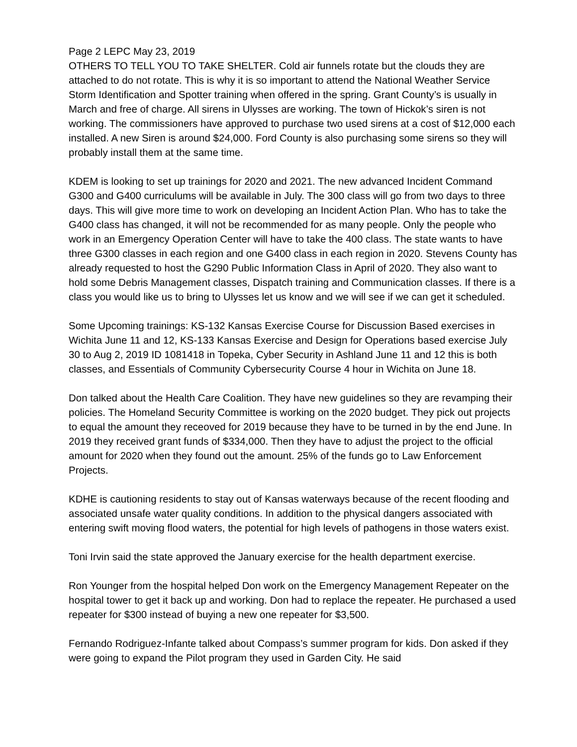Page 2 LEPC May 23, 2019
OTHERS TO TELL YOU TO TAKE SHELTER. Cold air funnels rotate but the clouds they are attached to do not rotate. This is why it is so important to attend the National Weather Service Storm Identification and Spotter training when offered in the spring. Grant County’s is usually in March and free of charge. All sirens in Ulysses are working. The town of Hickok’s siren is not working. The commissioners have approved to purchase two used sirens at a cost of $12,000 each installed. A new Siren is around $24,000. Ford County is also purchasing some sirens so they will probably install them at the same time.
KDEM is looking to set up trainings for 2020 and 2021. The new advanced Incident Command G300 and G400 curriculums will be available in July. The 300 class will go from two days to three days. This will give more time to work on developing an Incident Action Plan. Who has to take the G400 class has changed, it will not be recommended for as many people. Only the people who work in an Emergency Operation Center will have to take the 400 class. The state wants to have three G300 classes in each region and one G400 class in each region in 2020. Stevens County has already requested to host the G290 Public Information Class in April of 2020. They also want to hold some Debris Management classes, Dispatch training and Communication classes. If there is a class you would like us to bring to Ulysses let us know and we will see if we can get it scheduled.
Some Upcoming trainings: KS-132 Kansas Exercise Course for Discussion Based exercises in Wichita June 11 and 12, KS-133 Kansas Exercise and Design for Operations based exercise July 30 to Aug 2, 2019 ID 1081418 in Topeka, Cyber Security in Ashland June 11 and 12 this is both classes, and Essentials of Community Cybersecurity Course 4 hour in Wichita on June 18.
Don talked about the Health Care Coalition. They have new guidelines so they are revamping their policies. The Homeland Security Committee is working on the 2020 budget. They pick out projects to equal the amount they receoved for 2019 because they have to be turned in by the end June. In 2019 they received grant funds of $334,000. Then they have to adjust the project to the official amount for 2020 when they found out the amount. 25% of the funds go to Law Enforcement Projects.
KDHE is cautioning residents to stay out of Kansas waterways because of the recent flooding and associated unsafe water quality conditions. In addition to the physical dangers associated with entering swift moving flood waters, the potential for high levels of pathogens in those waters exist.
Toni Irvin said the state approved the January exercise for the health department exercise.
Ron Younger from the hospital helped Don work on the Emergency Management Repeater on the hospital tower to get it back up and working. Don had to replace the repeater. He purchased a used repeater for $300 instead of buying a new one repeater for $3,500.
Fernando Rodriguez-Infante talked about Compass’s summer program for kids. Don asked if they were going to expand the Pilot program they used in Garden City. He said